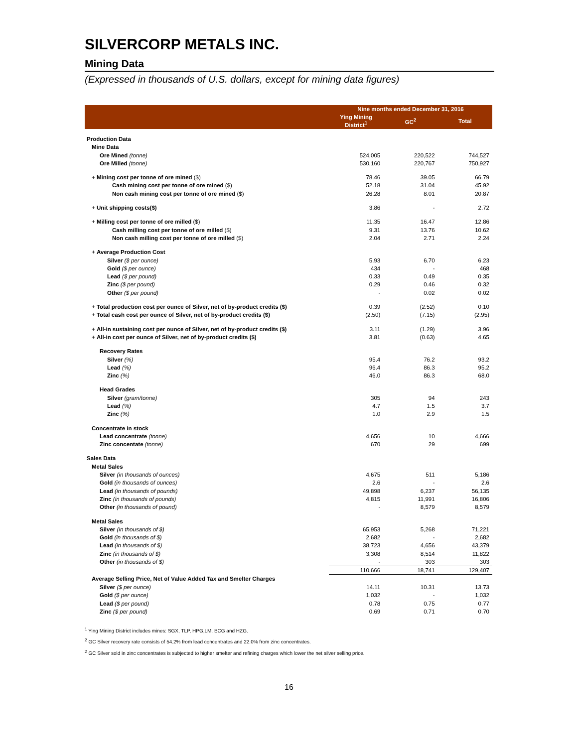SILVERCORP METALS INC.
Mining Data
(Expressed in thousands of U.S. dollars, except for mining data figures)
| | Nine months ended December 31, 2016 | | |
| --- | --- | --- | --- |
| | Ying Mining District<sup>1</sup> | GC<sup>2</sup> | Total |
| Production Data | | | |
| Mine Data | | | |
| Ore Mined (tonne) | 524,005 | 220,522 | 744,527 |
| Ore Milled (tonne) | 530,160 | 220,767 | 750,927 |
| + Mining cost per tonne of ore mined ($) | 78.46 | 39.05 | 66.79 |
| Cash mining cost per tonne of ore mined ($) | 52.18 | 31.04 | 45.92 |
| Non cash mining cost per tonne of ore mined ($) | 26.28 | 8.01 | 20.87 |
| + Unit shipping costs($) | 3.86 | - | 2.72 |
| + Milling cost per tonne of ore milled ($) | 11.35 | 16.47 | 12.86 |
| Cash milling cost per tonne of ore milled ($) | 9.31 | 13.76 | 10.62 |
| Non cash milling cost per tonne of ore milled ($) | 2.04 | 2.71 | 2.24 |
| + Average Production Cost | | | |
| Silver ($ per ounce) | 5.93 | 6.70 | 6.23 |
| Gold ($ per ounce) | 434 | - | 468 |
| Lead ($ per pound) | 0.33 | 0.49 | 0.35 |
| Zinc ($ per pound) | 0.29 | 0.46 | 0.32 |
| Other ($ per pound) | - | 0.02 | 0.02 |
| + Total production cost per ounce of Silver, net of by-product credits ($) | 0.39 | (2.52) | 0.10 |
| + Total cash cost per ounce of Silver, net of by-product credits ($) | (2.50) | (7.15) | (2.95) |
| + All-in sustaining cost per ounce of Silver, net of by-product credits ($) | 3.11 | (1.29) | 3.96 |
| + All-in cost per ounce of Silver, net of by-product credits ($) | 3.81 | (0.63) | 4.65 |
| Recovery Rates | | | |
| Silver (%) | 95.4 | 76.2 | 93.2 |
| Lead (%) | 96.4 | 86.3 | 95.2 |
| Zinc (%) | 46.0 | 86.3 | 68.0 |
| Head Grades | | | |
| Silver (gram/tonne) | 305 | 94 | 243 |
| Lead (%) | 4.7 | 1.5 | 3.7 |
| Zinc (%) | 1.0 | 2.9 | 1.5 |
| Concentrate in stock | | | |
| Lead concentrate (tonne) | 4,656 | 10 | 4,666 |
| Zinc concentate (tonne) | 670 | 29 | 699 |
| Sales Data | | | |
| Metal Sales | | | |
| Silver (in thousands of ounces) | 4,675 | 511 | 5,186 |
| Gold (in thousands of ounces) | 2.6 | - | 2.6 |
| Lead (in thousands of pounds) | 49,898 | 6,237 | 56,135 |
| Zinc (in thousands of pounds) | 4,815 | 11,991 | 16,806 |
| Other (in thousands of pound) | - | 8,579 | 8,579 |
| Metal Sales | | | |
| Silver (in thousands of $) | 65,953 | 5,268 | 71,221 |
| Gold (in thousands of $) | 2,682 | - | 2,682 |
| Lead (in thousands of $) | 38,723 | 4,656 | 43,379 |
| Zinc (in thousands of $) | 3,308 | 8,514 | 11,822 |
| Other (in thousands of $) | - | 303 | 303 |
| | 110,666 | 18,741 | 129,407 |
| Average Selling Price, Net of Value Added Tax and Smelter Charges | | | |
| Silver ($ per ounce) | 14.11 | 10.31 | 13.73 |
| Gold ($ per ounce) | 1,032 | - | 1,032 |
| Lead ($ per pound) | 0.78 | 0.75 | 0.77 |
| Zinc ($ per pound) | 0.69 | 0.71 | 0.70 |
<sup>1</sup> Ying Mining District includes mines: SGX, TLP, HPG,LM, BCG and HZG.
<sup>2</sup> GC Silver recovery rate consists of 54.2% from lead concentrates and 22.0% from zinc concentrates.
<sup>2</sup> GC Silver sold in zinc concentrates is subjected to higher smelter and refining charges which lower the net silver selling price.
16